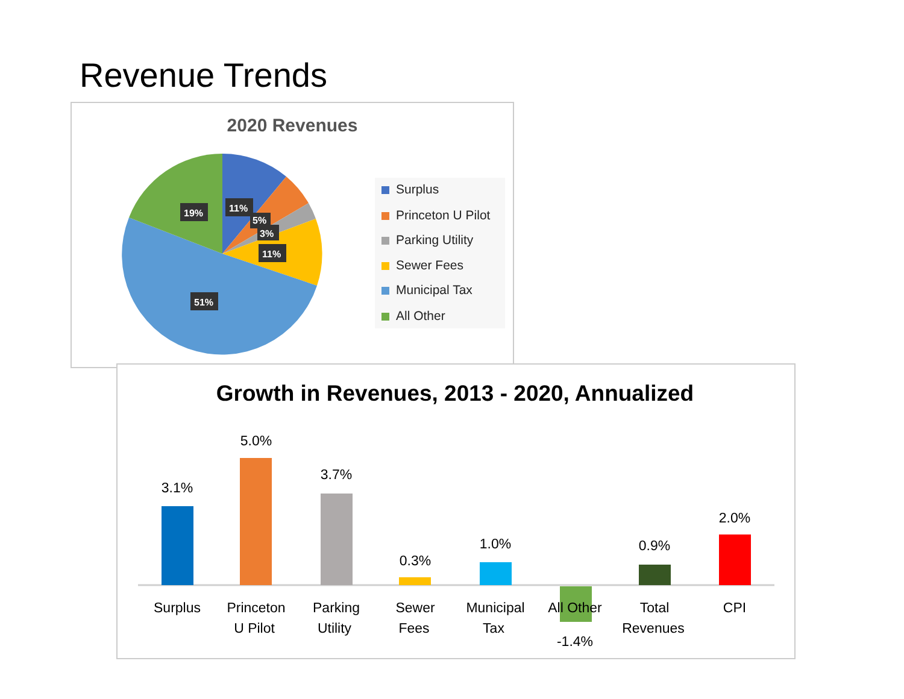Revenue Trends
2020 Revenues
19%
11%
5%
3%
11%
51%
Surplus
Princeton U Pilot
Parking Utility
Sewer Fees
Municipal Tax
All Other
Growth in Revenues, 2013 - 2020, Annualized
3.1%
5.0%
3.7%
0.3%
1.0%
-1.4%
0.9%
2.0%
Surplus
Princeton
U Pilot
Parking
Utility
Sewer
Fees
Municipal
Tax
All Other
Total
Revenues
CPI